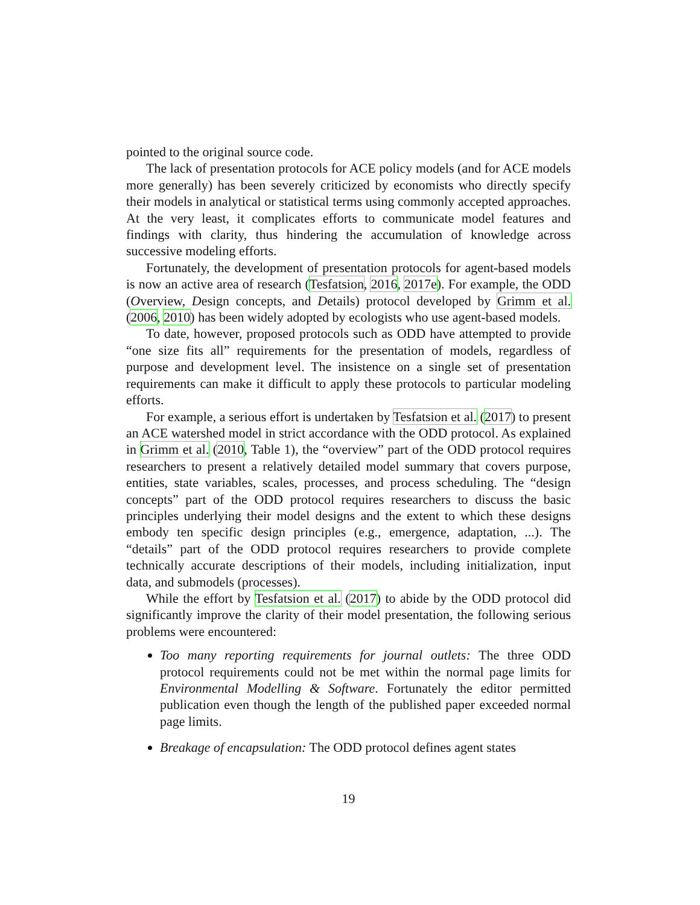pointed to the original source code.
The lack of presentation protocols for ACE policy models (and for ACE models more generally) has been severely criticized by economists who directly specify their models in analytical or statistical terms using commonly accepted approaches. At the very least, it complicates efforts to communicate model features and findings with clarity, thus hindering the accumulation of knowledge across successive modeling efforts.
Fortunately, the development of presentation protocols for agent-based models is now an active area of research (Tesfatsion, 2016, 2017e). For example, the ODD (Overview, Design concepts, and Details) protocol developed by Grimm et al. (2006, 2010) has been widely adopted by ecologists who use agent-based models.
To date, however, proposed protocols such as ODD have attempted to provide “one size fits all” requirements for the presentation of models, regardless of purpose and development level. The insistence on a single set of presentation requirements can make it difficult to apply these protocols to particular modeling efforts.
For example, a serious effort is undertaken by Tesfatsion et al. (2017) to present an ACE watershed model in strict accordance with the ODD protocol. As explained in Grimm et al. (2010, Table 1), the “overview” part of the ODD protocol requires researchers to present a relatively detailed model summary that covers purpose, entities, state variables, scales, processes, and process scheduling. The “design concepts” part of the ODD protocol requires researchers to discuss the basic principles underlying their model designs and the extent to which these designs embody ten specific design principles (e.g., emergence, adaptation, ...). The “details” part of the ODD protocol requires researchers to provide complete technically accurate descriptions of their models, including initialization, input data, and submodels (processes).
While the effort by Tesfatsion et al. (2017) to abide by the ODD protocol did significantly improve the clarity of their model presentation, the following serious problems were encountered:
Too many reporting requirements for journal outlets: The three ODD protocol requirements could not be met within the normal page limits for Environmental Modelling & Software. Fortunately the editor permitted publication even though the length of the published paper exceeded normal page limits.
Breakage of encapsulation: The ODD protocol defines agent states
19